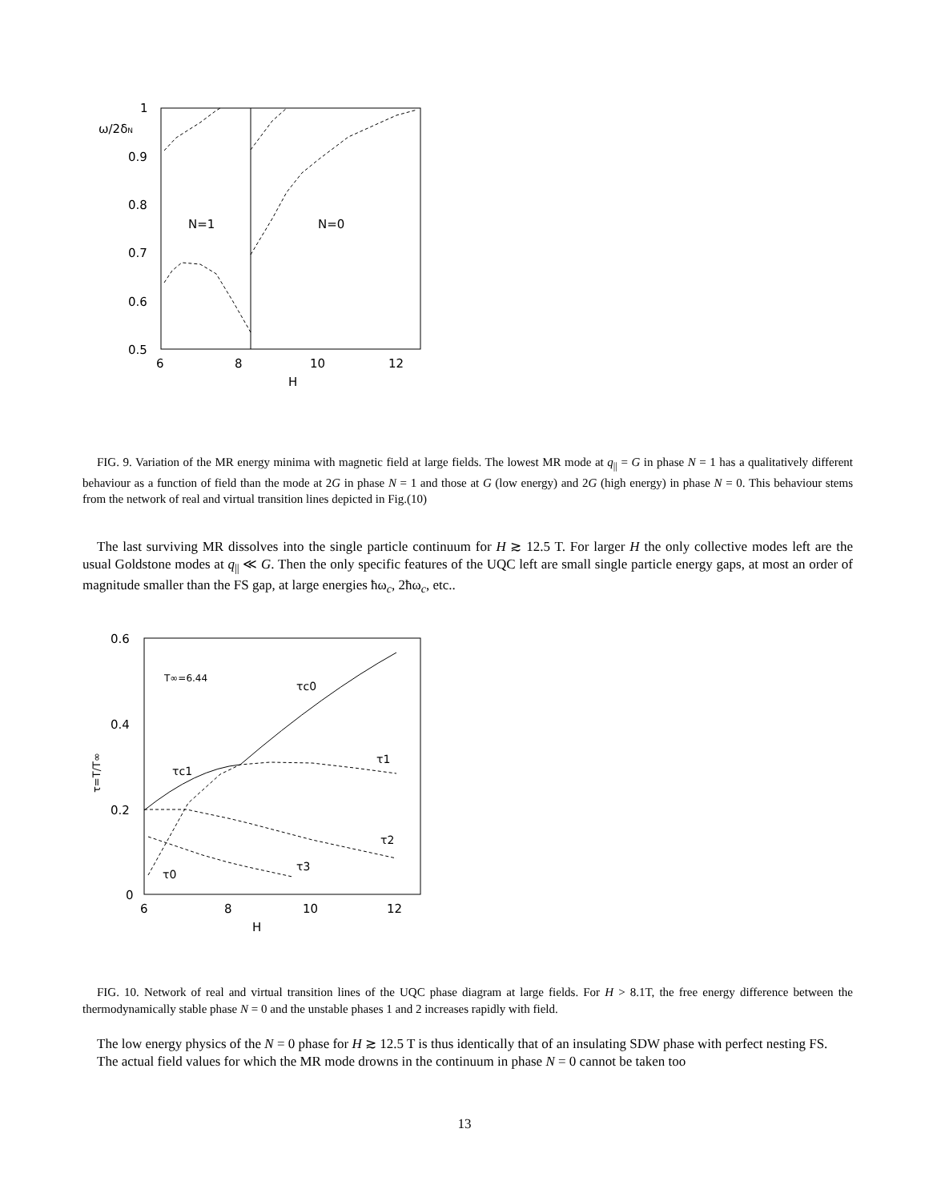1
ω/2δN
0.9
0.8
0.7
0.6
0.5
6
8
10
12
H
N=1
N=0
FIG. 9. Variation of the MR energy minima with magnetic field at large fields. The lowest MR mode at q<sub>||</sub> = G in phase N = 1 has a qualitatively different behaviour as a function of field than the mode at 2G in phase N = 1 and those at G (low energy) and 2G (high energy) in phase N = 0. This behaviour stems from the network of real and virtual transition lines depicted in Fig.(10)
The last surviving MR dissolves into the single particle continuum for H ≳ 12.5 T. For larger H the only collective modes left are the usual Goldstone modes at q<sub>||</sub> ≪ G. Then the only specific features of the UQC left are small single particle energy gaps, at most an order of magnitude smaller than the FS gap, at large energies ħω<sub>c</sub>, 2ħω<sub>c</sub>, etc..
0.6
0.4
0.2
0
6
8
10
12
H
τ=T/T∞
T∞=6.44
τc0
τc1
τ1
τ2
τ3
τ0
FIG. 10. Network of real and virtual transition lines of the UQC phase diagram at large fields. For H > 8.1T, the free energy difference between the thermodynamically stable phase N = 0 and the unstable phases 1 and 2 increases rapidly with field.
The low energy physics of the N = 0 phase for H ≳ 12.5 T is thus identically that of an insulating SDW phase with perfect nesting FS.
The actual field values for which the MR mode drowns in the continuum in phase N = 0 cannot be taken too
13